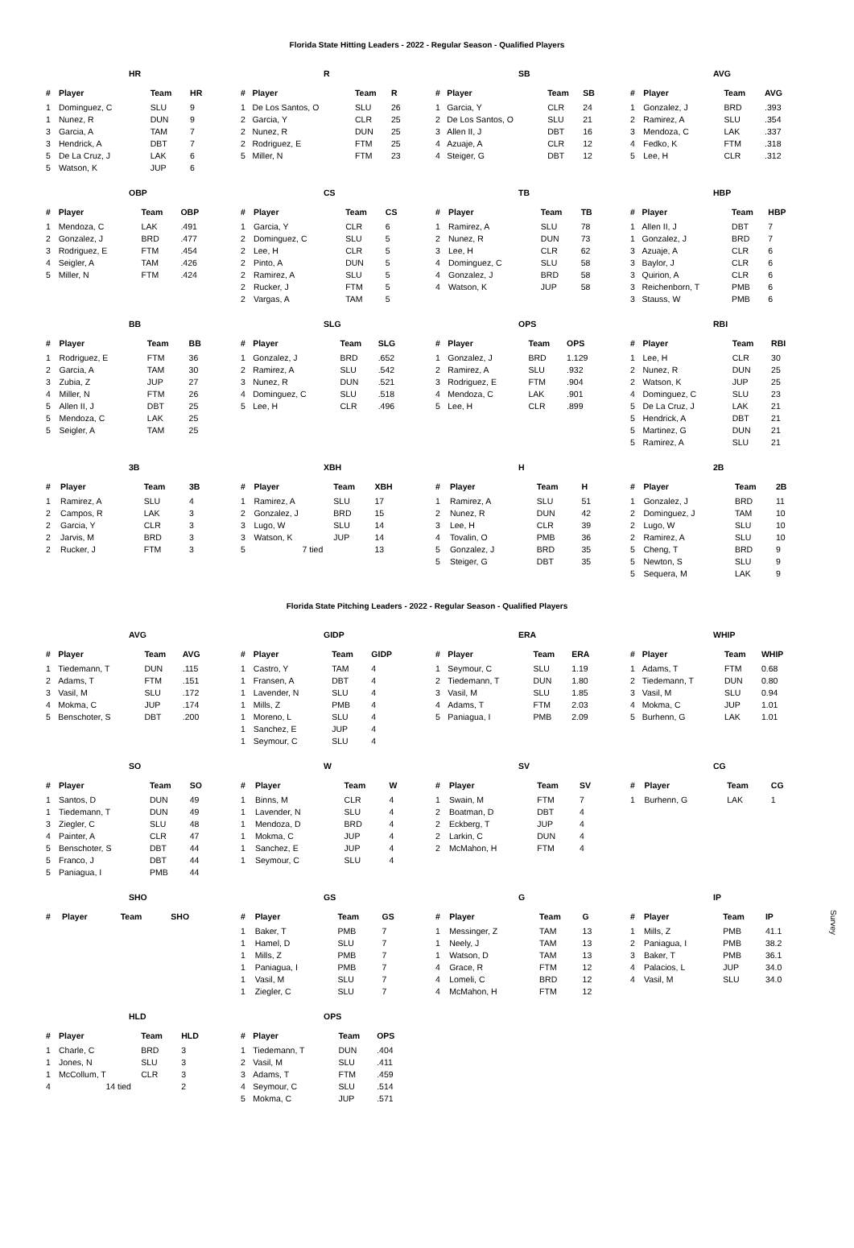Florida State Hitting Leaders - 2022 - Regular Season - Qualified Players
HR
| # | Player | Team | HR |
| --- | --- | --- | --- |
| 1 | Dominguez, C | SLU | 9 |
| 1 | Nunez, R | DUN | 9 |
| 3 | Garcia, A | TAM | 7 |
| 3 | Hendrick, A | DBT | 7 |
| 5 | De La Cruz, J | LAK | 6 |
| 5 | Watson, K | JUP | 6 |
R
| # | Player | Team | R |
| --- | --- | --- | --- |
| 1 | De Los Santos, O | SLU | 26 |
| 2 | Garcia, Y | CLR | 25 |
| 2 | Nunez, R | DUN | 25 |
| 2 | Rodriguez, E | FTM | 25 |
| 5 | Miller, N | FTM | 23 |
SB
| # | Player | Team | SB |
| --- | --- | --- | --- |
| 1 | Garcia, Y | CLR | 24 |
| 2 | De Los Santos, O | SLU | 21 |
| 3 | Allen II, J | DBT | 16 |
| 4 | Azuaje, A | CLR | 12 |
| 4 | Steiger, G | DBT | 12 |
AVG
| # | Player | Team | AVG |
| --- | --- | --- | --- |
| 1 | Gonzalez, J | BRD | .393 |
| 2 | Ramirez, A | SLU | .354 |
| 3 | Mendoza, C | LAK | .337 |
| 4 | Fedko, K | FTM | .318 |
| 5 | Lee, H | CLR | .312 |
OBP
| # | Player | Team | OBP |
| --- | --- | --- | --- |
| 1 | Mendoza, C | LAK | .491 |
| 2 | Gonzalez, J | BRD | .477 |
| 3 | Rodriguez, E | FTM | .454 |
| 4 | Seigler, A | TAM | .426 |
| 5 | Miller, N | FTM | .424 |
CS
| # | Player | Team | CS |
| --- | --- | --- | --- |
| 1 | Garcia, Y | CLR | 6 |
| 2 | Dominguez, C | SLU | 5 |
| 2 | Lee, H | CLR | 5 |
| 2 | Pinto, A | DUN | 5 |
| 2 | Ramirez, A | SLU | 5 |
| 2 | Rucker, J | FTM | 5 |
| 2 | Vargas, A | TAM | 5 |
TB
| # | Player | Team | TB |
| --- | --- | --- | --- |
| 1 | Ramirez, A | SLU | 78 |
| 2 | Nunez, R | DUN | 73 |
| 3 | Lee, H | CLR | 62 |
| 4 | Dominguez, C | SLU | 58 |
| 4 | Gonzalez, J | BRD | 58 |
| 4 | Watson, K | JUP | 58 |
HBP
| # | Player | Team | HBP |
| --- | --- | --- | --- |
| 1 | Allen II, J | DBT | 7 |
| 1 | Gonzalez, J | BRD | 7 |
| 3 | Azuaje, A | CLR | 6 |
| 3 | Baylor, J | CLR | 6 |
| 3 | Quirion, A | CLR | 6 |
| 3 | Reichenborn, T | PMB | 6 |
| 3 | Stauss, W | PMB | 6 |
BB
| # | Player | Team | BB |
| --- | --- | --- | --- |
| 1 | Rodriguez, E | FTM | 36 |
| 2 | Garcia, A | TAM | 30 |
| 3 | Zubia, Z | JUP | 27 |
| 4 | Miller, N | FTM | 26 |
| 5 | Allen II, J | DBT | 25 |
| 5 | Mendoza, C | LAK | 25 |
| 5 | Seigler, A | TAM | 25 |
SLG
| # | Player | Team | SLG |
| --- | --- | --- | --- |
| 1 | Gonzalez, J | BRD | .652 |
| 2 | Ramirez, A | SLU | .542 |
| 3 | Nunez, R | DUN | .521 |
| 4 | Dominguez, C | SLU | .518 |
| 5 | Lee, H | CLR | .496 |
OPS
| # | Player | Team | OPS |
| --- | --- | --- | --- |
| 1 | Gonzalez, J | BRD | 1.129 |
| 2 | Ramirez, A | SLU | .932 |
| 3 | Rodriguez, E | FTM | .904 |
| 4 | Mendoza, C | LAK | .901 |
| 5 | Lee, H | CLR | .899 |
RBI
| # | Player | Team | RBI |
| --- | --- | --- | --- |
| 1 | Lee, H | CLR | 30 |
| 2 | Nunez, R | DUN | 25 |
| 2 | Watson, K | JUP | 25 |
| 4 | Dominguez, C | SLU | 23 |
| 5 | De La Cruz, J | LAK | 21 |
| 5 | Hendrick, A | DBT | 21 |
| 5 | Martinez, G | DUN | 21 |
| 5 | Ramirez, A | SLU | 21 |
3B
| # | Player | Team | 3B |
| --- | --- | --- | --- |
| 1 | Ramirez, A | SLU | 4 |
| 2 | Campos, R | LAK | 3 |
| 2 | Garcia, Y | CLR | 3 |
| 2 | Jarvis, M | BRD | 3 |
| 2 | Rucker, J | FTM | 3 |
XBH
| # | Player | Team | XBH |
| --- | --- | --- | --- |
| 1 | Ramirez, A | SLU | 17 |
| 2 | Gonzalez, J | BRD | 15 |
| 3 | Lugo, W | SLU | 14 |
| 3 | Watson, K | JUP | 14 |
| 5 | 7 tied | | 13 |
H
| # | Player | Team | H |
| --- | --- | --- | --- |
| 1 | Ramirez, A | SLU | 51 |
| 2 | Nunez, R | DUN | 42 |
| 3 | Lee, H | CLR | 39 |
| 4 | Tovalin, O | PMB | 36 |
| 5 | Gonzalez, J | BRD | 35 |
| 5 | Steiger, G | DBT | 35 |
2B
| # | Player | Team | 2B |
| --- | --- | --- | --- |
| 1 | Gonzalez, J | BRD | 11 |
| 2 | Dominguez, J | TAM | 10 |
| 2 | Lugo, W | SLU | 10 |
| 2 | Ramirez, A | SLU | 10 |
| 5 | Cheng, T | BRD | 9 |
| 5 | Newton, S | SLU | 9 |
| 5 | Sequera, M | LAK | 9 |
Florida State Pitching Leaders - 2022 - Regular Season - Qualified Players
AVG
| # | Player | Team | AVG |
| --- | --- | --- | --- |
| 1 | Tiedemann, T | DUN | .115 |
| 2 | Adams, T | FTM | .151 |
| 3 | Vasil, M | SLU | .172 |
| 4 | Mokma, C | JUP | .174 |
| 5 | Benschoter, S | DBT | .200 |
GIDP
| # | Player | Team | GIDP |
| --- | --- | --- | --- |
| 1 | Castro, Y | TAM | 4 |
| 1 | Fransen, A | DBT | 4 |
| 1 | Lavender, N | SLU | 4 |
| 1 | Mills, Z | PMB | 4 |
| 1 | Moreno, L | SLU | 4 |
| 1 | Sanchez, E | JUP | 4 |
| 1 | Seymour, C | SLU | 4 |
ERA
| # | Player | Team | ERA |
| --- | --- | --- | --- |
| 1 | Seymour, C | SLU | 1.19 |
| 2 | Tiedemann, T | DUN | 1.80 |
| 3 | Vasil, M | SLU | 1.85 |
| 4 | Adams, T | FTM | 2.03 |
| 5 | Paniagua, I | PMB | 2.09 |
WHIP
| # | Player | Team | WHIP |
| --- | --- | --- | --- |
| 1 | Adams, T | FTM | 0.68 |
| 2 | Tiedemann, T | DUN | 0.80 |
| 3 | Vasil, M | SLU | 0.94 |
| 4 | Mokma, C | JUP | 1.01 |
| 5 | Burhenn, G | LAK | 1.01 |
SO
| # | Player | Team | SO |
| --- | --- | --- | --- |
| 1 | Santos, D | DUN | 49 |
| 1 | Tiedemann, T | DUN | 49 |
| 3 | Ziegler, C | SLU | 48 |
| 4 | Painter, A | CLR | 47 |
| 5 | Benschoter, S | DBT | 44 |
| 5 | Franco, J | DBT | 44 |
| 5 | Paniagua, I | PMB | 44 |
W
| # | Player | Team | W |
| --- | --- | --- | --- |
| 1 | Binns, M | CLR | 4 |
| 1 | Lavender, N | SLU | 4 |
| 1 | Mendoza, D | BRD | 4 |
| 1 | Mokma, C | JUP | 4 |
| 1 | Sanchez, E | JUP | 4 |
| 1 | Seymour, C | SLU | 4 |
SV
| # | Player | Team | SV |
| --- | --- | --- | --- |
| 1 | Swain, M | FTM | 7 |
| 2 | Boatman, D | DBT | 4 |
| 2 | Eckberg, T | JUP | 4 |
| 2 | Larkin, C | DUN | 4 |
| 2 | McMahon, H | FTM | 4 |
CG
| # | Player | Team | CG |
| --- | --- | --- | --- |
| 1 | Burhenn, G | LAK | 1 |
SHO
| # | Player | Team | SHO |
| --- | --- | --- | --- |
GS
| # | Player | Team | GS |
| --- | --- | --- | --- |
| 1 | Baker, T | PMB | 7 |
| 1 | Hamel, D | SLU | 7 |
| 1 | Mills, Z | PMB | 7 |
| 1 | Paniagua, I | PMB | 7 |
| 1 | Vasil, M | SLU | 7 |
| 1 | Ziegler, C | SLU | 7 |
G
| # | Player | Team | G |
| --- | --- | --- | --- |
| 1 | Messinger, Z | TAM | 13 |
| 1 | Neely, J | TAM | 13 |
| 1 | Watson, D | TAM | 13 |
| 4 | Grace, R | FTM | 12 |
| 4 | Lomeli, C | BRD | 12 |
| 4 | McMahon, H | FTM | 12 |
IP
| # | Player | Team | IP |
| --- | --- | --- | --- |
| 1 | Mills, Z | PMB | 41.1 |
| 2 | Paniagua, I | PMB | 38.2 |
| 3 | Baker, T | PMB | 36.1 |
| 4 | Palacios, L | JUP | 34.0 |
| 4 | Vasil, M | SLU | 34.0 |
HLD
| # | Player | Team | HLD |
| --- | --- | --- | --- |
| 1 | Charle, C | BRD | 3 |
| 1 | Jones, N | SLU | 3 |
| 1 | McCollum, T | CLR | 3 |
| 4 | 14 tied | | 2 |
OPS
| # | Player | Team | OPS |
| --- | --- | --- | --- |
| 1 | Tiedemann, T | DUN | .404 |
| 2 | Vasil, M | SLU | .411 |
| 3 | Adams, T | FTM | .459 |
| 4 | Seymour, C | SLU | .514 |
| 5 | Mokma, C | JUP | .571 |
Survey